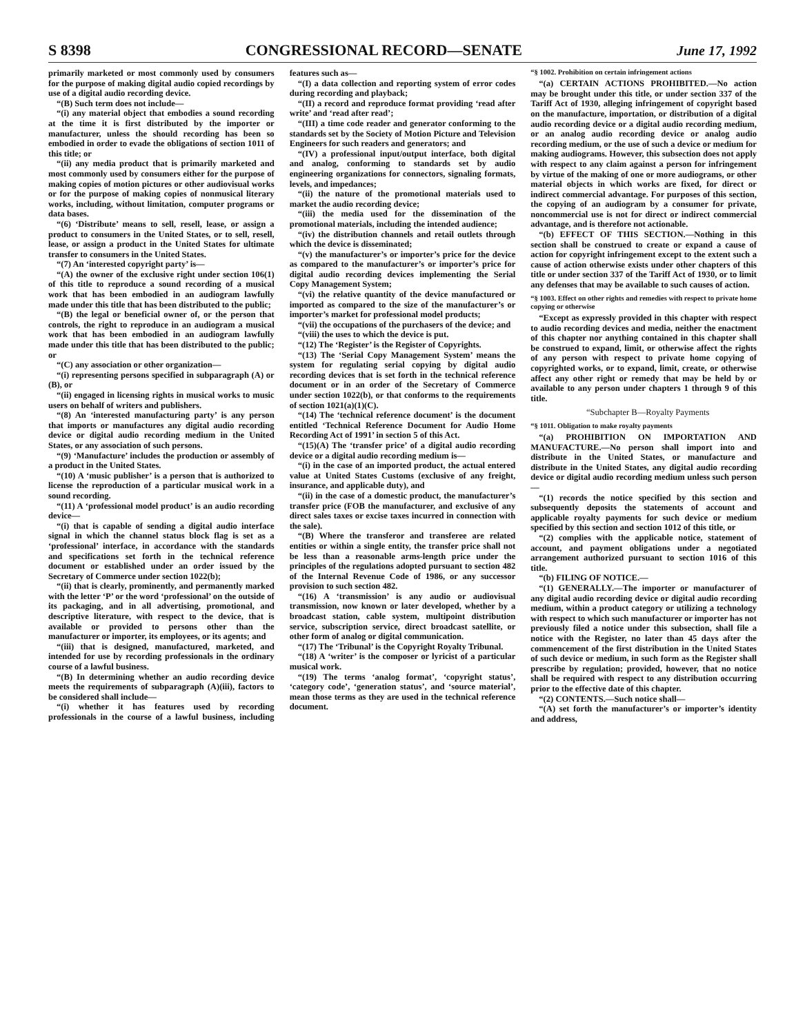S 8398 CONGRESSIONAL RECORD—SENATE June 17, 1992
primarily marketed or most commonly used by consumers for the purpose of making digital audio copied recordings by use of a digital audio recording device.
“(B) Such term does not include—
“(i) any material object that embodies a sound recording at the time it is first distributed by the importer or manufacturer, unless the should recording has been so embodied in order to evade the obligations of section 1011 of this title; or
“(ii) any media product that is primarily marketed and most commonly used by consumers either for the purpose of making copies of motion pictures or other audiovisual works or for the purpose of making copies of nonmusical literary works, including, without limitation, computer programs or data bases.
“(6) ‘Distribute’ means to sell, resell, lease, or assign a product to consumers in the United States, or to sell, resell, lease, or assign a product in the United States for ultimate transfer to consumers in the United States.
“(7) An ‘interested copyright party’ is—
“(A) the owner of the exclusive right under section 106(1) of this title to reproduce a sound recording of a musical work that has been embodied in an audiogram lawfully made under this title that has been distributed to the public;
“(B) the legal or beneficial owner of, or the person that controls, the right to reproduce in an audiogram a musical work that has been embodied in an audiogram lawfully made under this title that has been distributed to the public; or
“(C) any association or other organization—
“(i) representing persons specified in subparagraph (A) or (B), or
“(ii) engaged in licensing rights in musical works to music users on behalf of writers and publishers.
“(8) An ‘interested manufacturing party’ is any person that imports or manufactures any digital audio recording device or digital audio recording medium in the United States, or any association of such persons.
“(9) ‘Manufacture’ includes the production or assembly of a product in the United States.
“(10) A ‘music publisher’ is a person that is authorized to license the reproduction of a particular musical work in a sound recording.
“(11) A ‘professional model product’ is an audio recording device—
“(i) that is capable of sending a digital audio interface signal in which the channel status block flag is set as a ‘professional’ interface, in accordance with the standards and specifications set forth in the technical reference document or established under an order issued by the Secretary of Commerce under section 1022(b);
“(ii) that is clearly, prominently, and permanently marked with the letter ‘P’ or the word ‘professional’ on the outside of its packaging, and in all advertising, promotional, and descriptive literature, with respect to the device, that is available or provided to persons other than the manufacturer or importer, its employees, or its agents; and
“(iii) that is designed, manufactured, marketed, and intended for use by recording professionals in the ordinary course of a lawful business.
“(B) In determining whether an audio recording device meets the requirements of subparagraph (A)(iii), factors to be considered shall include—
“(i) whether it has features used by recording professionals in the course of a lawful business, including features such as—
“(I) a data collection and reporting system of error codes during recording and playback;
“(II) a record and reproduce format providing ‘read after write’ and ‘read after read’;
“(III) a time code reader and generator conforming to the standards set by the Society of Motion Picture and Television Engineers for such readers and generators; and
“(IV) a professional input/output interface, both digital and analog, conforming to standards set by audio engineering organizations for connectors, signaling formats, levels, and impedances;
“(ii) the nature of the promotional materials used to market the audio recording device;
“(iii) the media used for the dissemination of the promotional materials, including the intended audience;
“(iv) the distribution channels and retail outlets through which the device is disseminated;
“(v) the manufacturer’s or importer’s price for the device as compared to the manufacturer’s or importer’s price for digital audio recording devices implementing the Serial Copy Management System;
“(vi) the relative quantity of the device manufactured or imported as compared to the size of the manufacturer’s or importer’s market for professional model products;
“(vii) the occupations of the purchasers of the device; and
“(viii) the uses to which the device is put.
“(12) The ‘Register’ is the Register of Copyrights.
“(13) The ‘Serial Copy Management System’ means the system for regulating serial copying by digital audio recording devices that is set forth in the technical reference document or in an order of the Secretary of Commerce under section 1022(b), or that conforms to the requirements of section 1021(a)(1)(C).
“(14) The ‘technical reference document’ is the document entitled ‘Technical Reference Document for Audio Home Recording Act of 1991’ in section 5 of this Act.
“(15)(A) The ‘transfer price’ of a digital audio recording device or a digital audio recording medium is—
“(i) in the case of an imported product, the actual entered value at United States Customs (exclusive of any freight, insurance, and applicable duty), and
“(ii) in the case of a domestic product, the manufacturer’s transfer price (FOB the manufacturer, and exclusive of any direct sales taxes or excise taxes incurred in connection with the sale).
“(B) Where the transferor and transferee are related entities or within a single entity, the transfer price shall not be less than a reasonable arms-length price under the principles of the regulations adopted pursuant to section 482 of the Internal Revenue Code of 1986, or any successor provision to such section 482.
“(16) A ‘transmission’ is any audio or audiovisual transmission, now known or later developed, whether by a broadcast station, cable system, multipoint distribution service, subscription service, direct broadcast satellite, or other form of analog or digital communication.
“(17) The ‘Tribunal’ is the Copyright Royalty Tribunal.
“(18) A ‘writer’ is the composer or lyricist of a particular musical work.
“(19) The terms ‘analog format’, ‘copyright status’, ‘category code’, ‘generation status’, and ‘source material’, mean those terms as they are used in the technical reference document.
“§ 1002. Prohibition on certain infringement actions
“(a) CERTAIN ACTIONS PROHIBITED.—No action may be brought under this title, or under section 337 of the Tariff Act of 1930, alleging infringement of copyright based on the manufacture, importation, or distribution of a digital audio recording device or a digital audio recording medium, or an analog audio recording device or analog audio recording medium, or the use of such a device or medium for making audiograms. However, this subsection does not apply with respect to any claim against a person for infringement by virtue of the making of one or more audiograms, or other material objects in which works are fixed, for direct or indirect commercial advantage. For purposes of this section, the copying of an audiogram by a consumer for private, noncommercial use is not for direct or indirect commercial advantage, and is therefore not actionable.
“(b) EFFECT OF THIS SECTION.—Nothing in this section shall be construed to create or expand a cause of action for copyright infringement except to the extent such a cause of action otherwise exists under other chapters of this title or under section 337 of the Tariff Act of 1930, or to limit any defenses that may be available to such causes of action.
“§ 1003. Effect on other rights and remedies with respect to private home copying or otherwise
“Except as expressly provided in this chapter with respect to audio recording devices and media, neither the enactment of this chapter nor anything contained in this chapter shall be construed to expand, limit, or otherwise affect the rights of any person with respect to private home copying of copyrighted works, or to expand, limit, create, or otherwise affect any other right or remedy that may be held by or available to any person under chapters 1 through 9 of this title.
“Subchapter B—Royalty Payments
“§ 1011. Obligation to make royalty payments
“(a) PROHIBITION ON IMPORTATION AND MANUFACTURE.—No person shall import into and distribute in the United States, or manufacture and distribute in the United States, any digital audio recording device or digital audio recording medium unless such person—
“(1) records the notice specified by this section and subsequently deposits the statements of account and applicable royalty payments for such device or medium specified by this section and section 1012 of this title, or
“(2) complies with the applicable notice, statement of account, and payment obligations under a negotiated arrangement authorized pursuant to section 1016 of this title.
“(b) FILING OF NOTICE.—
“(1) GENERALLY.—The importer or manufacturer of any digital audio recording device or digital audio recording medium, within a product category or utilizing a technology with respect to which such manufacturer or importer has not previously filed a notice under this subsection, shall file a notice with the Register, no later than 45 days after the commencement of the first distribution in the United States of such device or medium, in such form as the Register shall prescribe by regulation; provided, however, that no notice shall be required with respect to any distribution occurring prior to the effective date of this chapter.
“(2) CONTENTS.—Such notice shall—
“(A) set forth the manufacturer’s or importer’s identity and address,